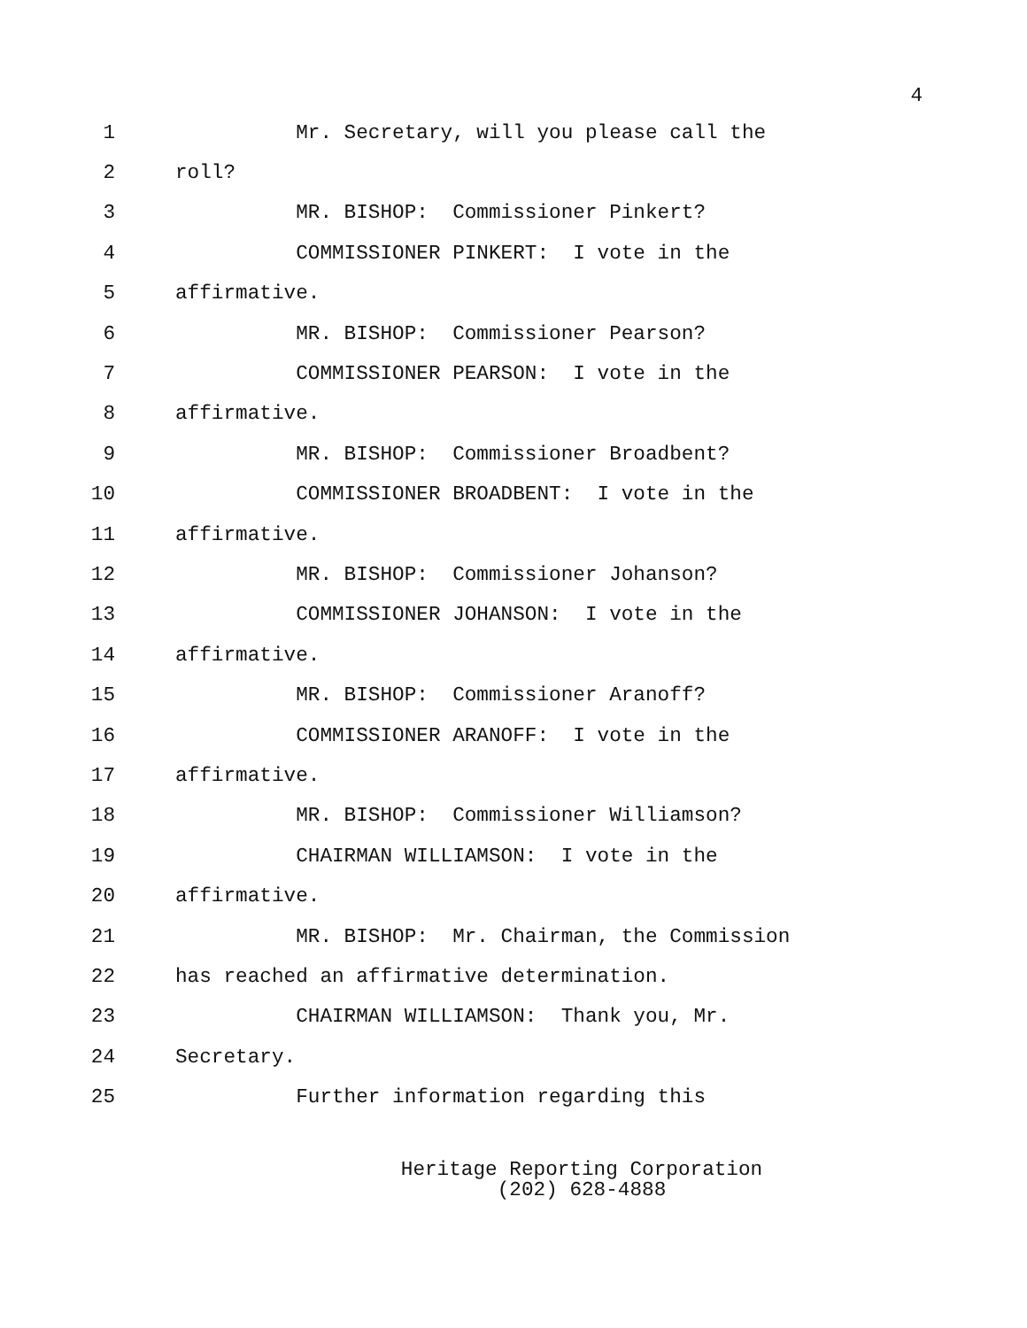4
1 Mr. Secretary, will you please call the
2 roll?
3 MR. BISHOP: Commissioner Pinkert?
4 COMMISSIONER PINKERT: I vote in the
5 affirmative.
6 MR. BISHOP: Commissioner Pearson?
7 COMMISSIONER PEARSON: I vote in the
8 affirmative.
9 MR. BISHOP: Commissioner Broadbent?
10 COMMISSIONER BROADBENT: I vote in the
11 affirmative.
12 MR. BISHOP: Commissioner Johanson?
13 COMMISSIONER JOHANSON: I vote in the
14 affirmative.
15 MR. BISHOP: Commissioner Aranoff?
16 COMMISSIONER ARANOFF: I vote in the
17 affirmative.
18 MR. BISHOP: Commissioner Williamson?
19 CHAIRMAN WILLIAMSON: I vote in the
20 affirmative.
21 MR. BISHOP: Mr. Chairman, the Commission
22 has reached an affirmative determination.
23 CHAIRMAN WILLIAMSON: Thank you, Mr.
24 Secretary.
25 Further information regarding this
Heritage Reporting Corporation
(202) 628-4888